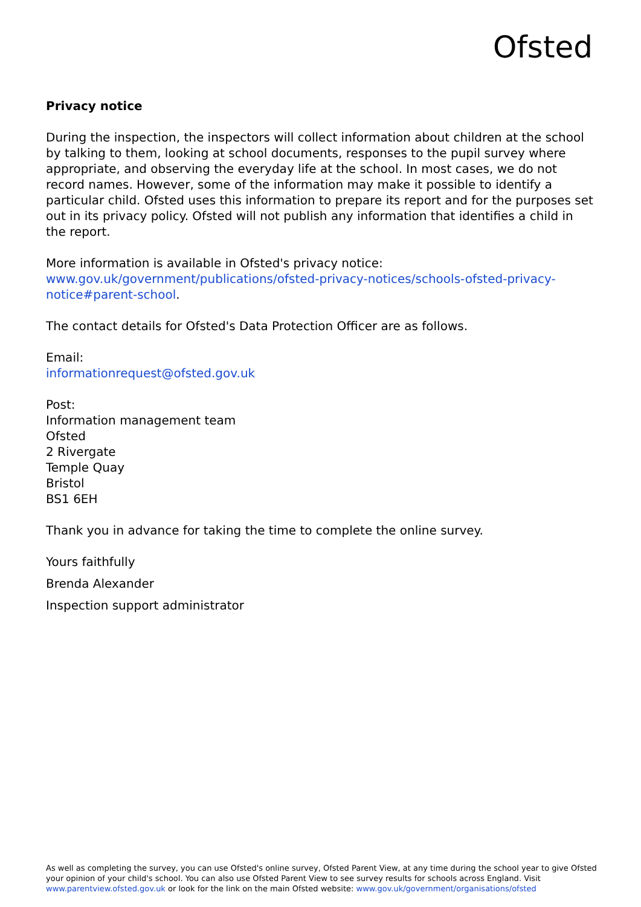Ofsted
Privacy notice
During the inspection, the inspectors will collect information about children at the school by talking to them, looking at school documents, responses to the pupil survey where appropriate, and observing the everyday life at the school. In most cases, we do not record names. However, some of the information may make it possible to identify a particular child. Ofsted uses this information to prepare its report and for the purposes set out in its privacy policy. Ofsted will not publish any information that identifies a child in the report.
More information is available in Ofsted's privacy notice:
www.gov.uk/government/publications/ofsted-privacy-notices/schools-ofsted-privacy-notice#parent-school.
The contact details for Ofsted's Data Protection Officer are as follows.
Email:
informationrequest@ofsted.gov.uk
Post:
Information management team
Ofsted
2 Rivergate
Temple Quay
Bristol
BS1 6EH
Thank you in advance for taking the time to complete the online survey.
Yours faithfully
Brenda Alexander
Inspection support administrator
As well as completing the survey, you can use Ofsted's online survey, Ofsted Parent View, at any time during the school year to give Ofsted your opinion of your child's school. You can also use Ofsted Parent View to see survey results for schools across England. Visit www.parentview.ofsted.gov.uk or look for the link on the main Ofsted website: www.gov.uk/government/organisations/ofsted